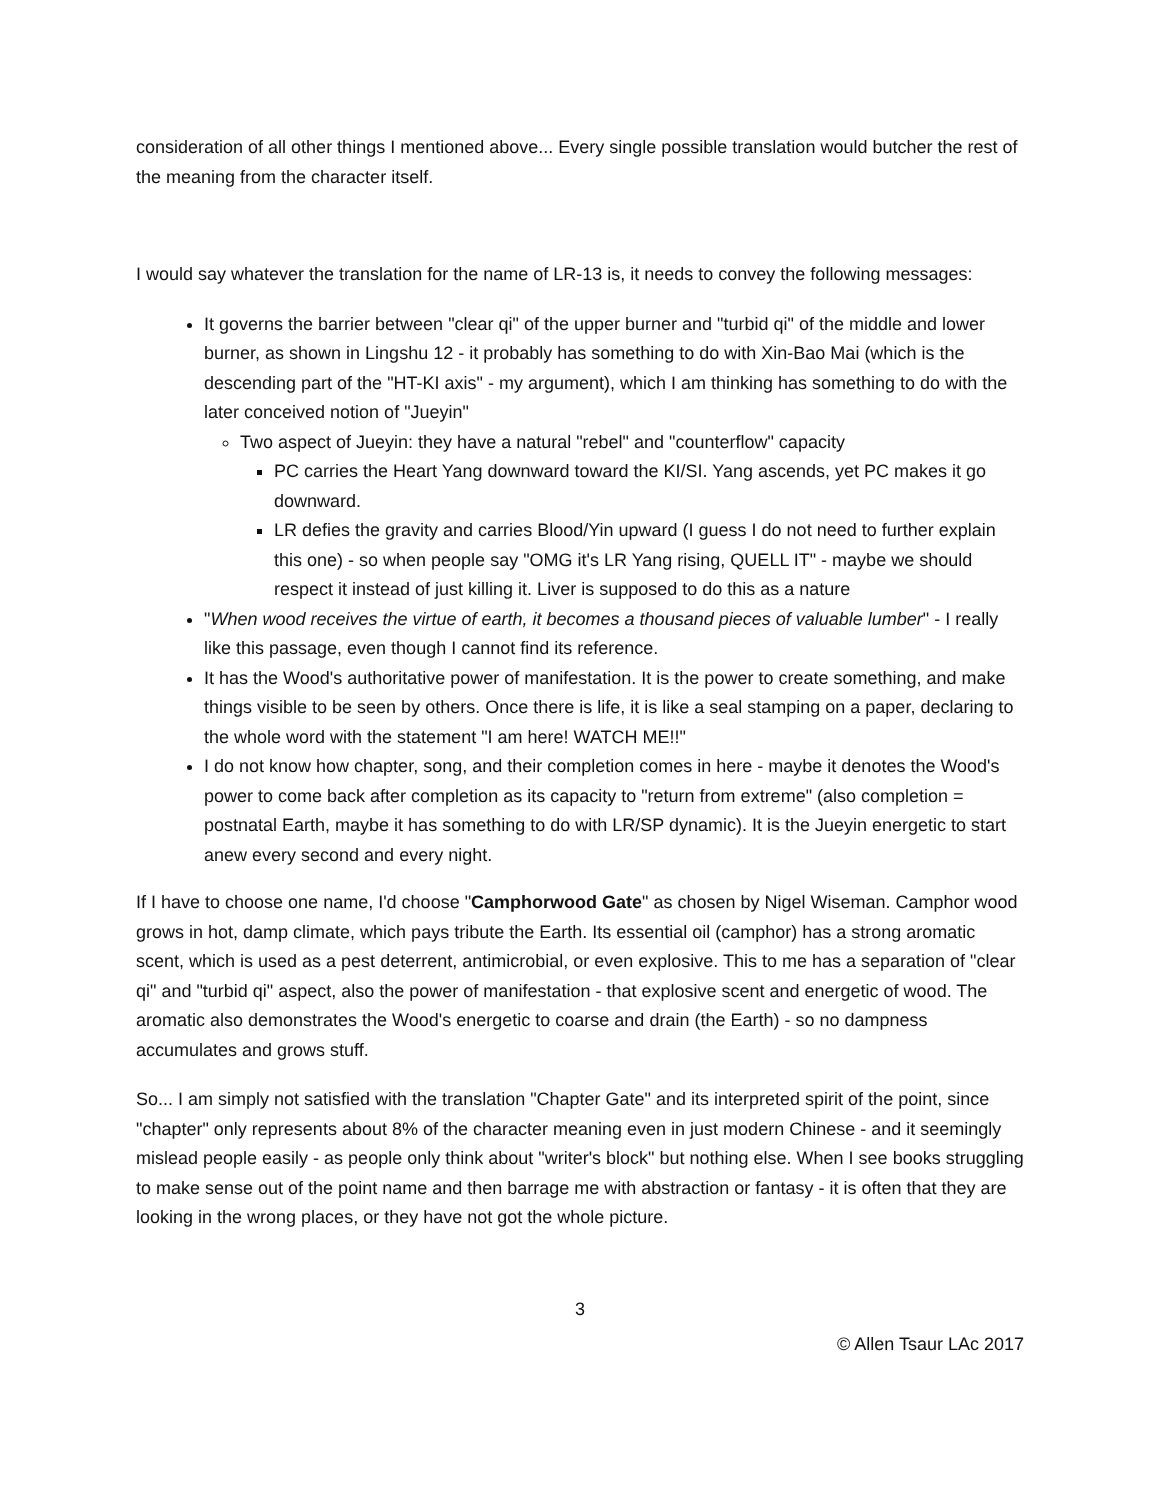consideration of all other things I mentioned above... Every single possible translation would butcher the rest of the meaning from the character itself.
I would say whatever the translation for the name of LR-13 is, it needs to convey the following messages:
It governs the barrier between "clear qi" of the upper burner and "turbid qi" of the middle and lower burner, as shown in Lingshu 12 - it probably has something to do with Xin-Bao Mai (which is the descending part of the "HT-KI axis" - my argument), which I am thinking has something to do with the later conceived notion of "Jueyin"
Two aspect of Jueyin: they have a natural "rebel" and "counterflow" capacity
PC carries the Heart Yang downward toward the KI/SI. Yang ascends, yet PC makes it go downward.
LR defies the gravity and carries Blood/Yin upward (I guess I do not need to further explain this one) - so when people say "OMG it's LR Yang rising, QUELL IT" - maybe we should respect it instead of just killing it. Liver is supposed to do this as a nature
"When wood receives the virtue of earth, it becomes a thousand pieces of valuable lumber" - I really like this passage, even though I cannot find its reference.
It has the Wood's authoritative power of manifestation. It is the power to create something, and make things visible to be seen by others. Once there is life, it is like a seal stamping on a paper, declaring to the whole word with the statement "I am here! WATCH ME!!"
I do not know how chapter, song, and their completion comes in here - maybe it denotes the Wood's power to come back after completion as its capacity to "return from extreme" (also completion = postnatal Earth, maybe it has something to do with LR/SP dynamic). It is the Jueyin energetic to start anew every second and every night.
If I have to choose one name, I'd choose "Camphorwood Gate" as chosen by Nigel Wiseman. Camphor wood grows in hot, damp climate, which pays tribute the Earth. Its essential oil (camphor) has a strong aromatic scent, which is used as a pest deterrent, antimicrobial, or even explosive. This to me has a separation of "clear qi" and "turbid qi" aspect, also the power of manifestation - that explosive scent and energetic of wood. The aromatic also demonstrates the Wood's energetic to coarse and drain (the Earth) - so no dampness accumulates and grows stuff.
So... I am simply not satisfied with the translation "Chapter Gate" and its interpreted spirit of the point, since "chapter" only represents about 8% of the character meaning even in just modern Chinese - and it seemingly mislead people easily - as people only think about "writer's block" but nothing else. When I see books struggling to make sense out of the point name and then barrage me with abstraction or fantasy - it is often that they are looking in the wrong places, or they have not got the whole picture.
3
© Allen Tsaur LAc 2017